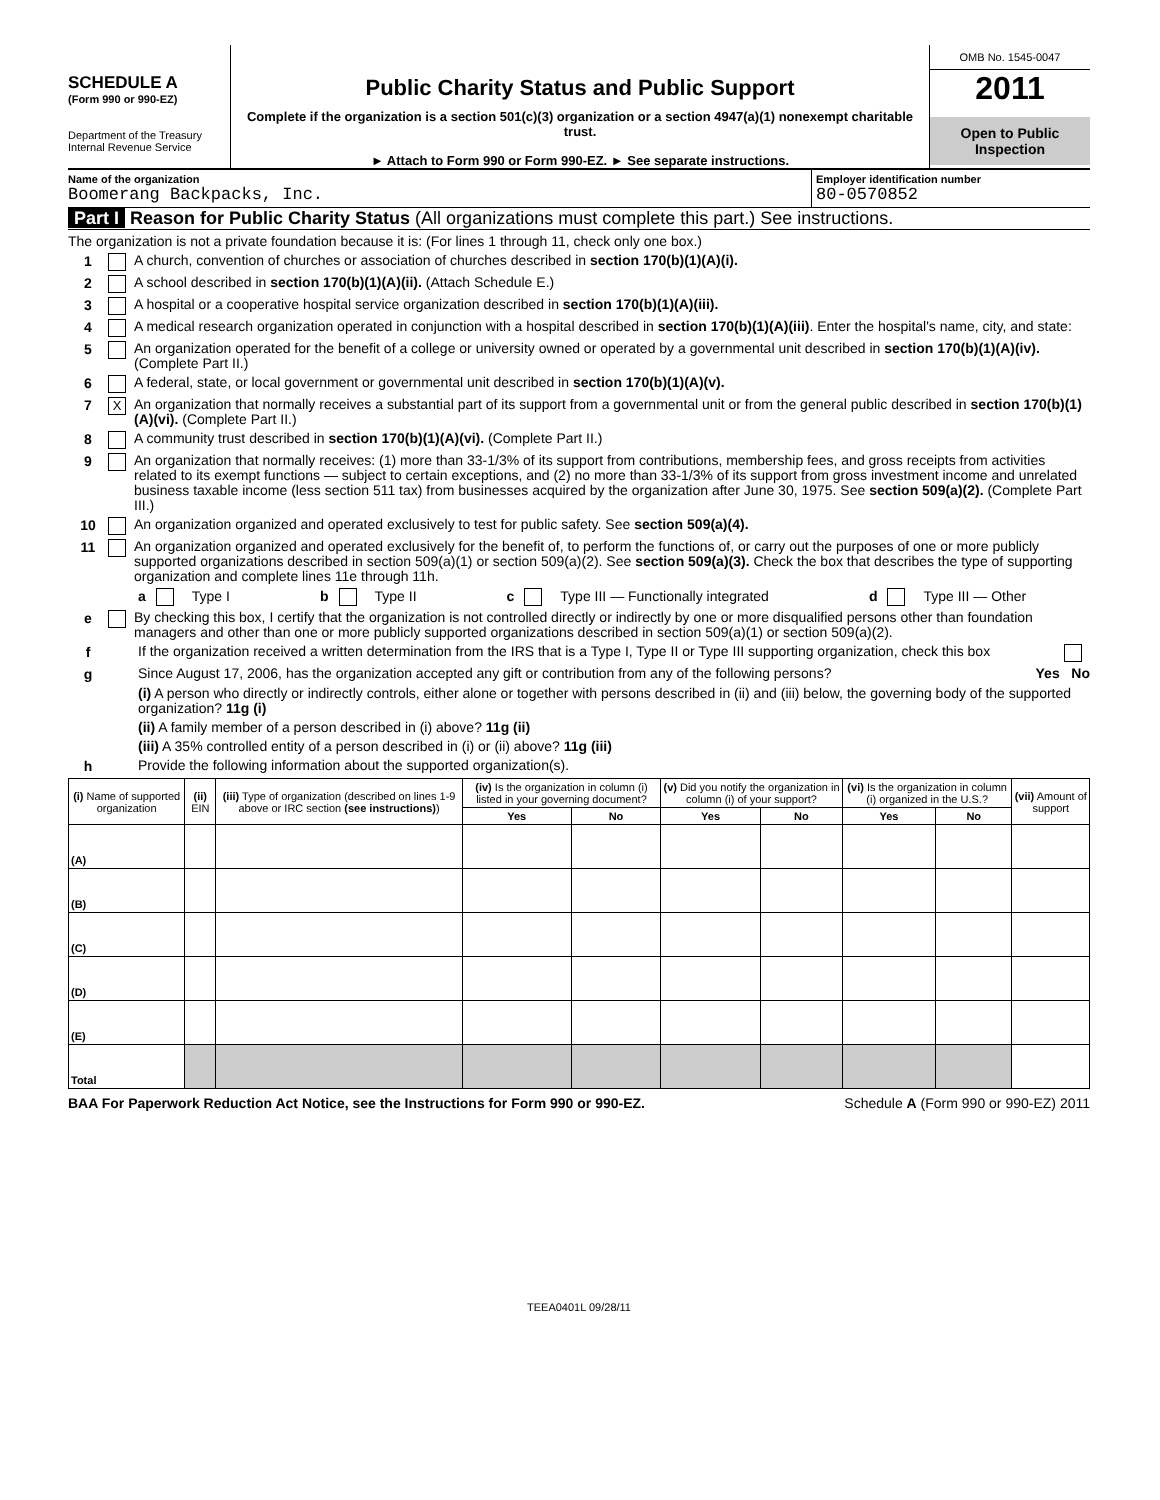SCHEDULE A
(Form 990 or 990-EZ)
Department of the Treasury
Internal Revenue Service
Public Charity Status and Public Support
Complete if the organization is a section 501(c)(3) organization or a section 4947(a)(1) nonexempt charitable trust.
► Attach to Form 990 or Form 990-EZ. ► See separate instructions.
OMB No. 1545-0047
2011
Open to Public
Inspection
Name of the organization
Boomerang Backpacks, Inc.
Employer identification number
80-0570852
Part I Reason for Public Charity Status (All organizations must complete this part.) See instructions.
The organization is not a private foundation because it is: (For lines 1 through 11, check only one box.)
1 A church, convention of churches or association of churches described in section 170(b)(1)(A)(i).
2 A school described in section 170(b)(1)(A)(ii). (Attach Schedule E.)
3 A hospital or a cooperative hospital service organization described in section 170(b)(1)(A)(iii).
4 A medical research organization operated in conjunction with a hospital described in section 170(b)(1)(A)(iii). Enter the hospital's name, city, and state:
5 An organization operated for the benefit of a college or university owned or operated by a governmental unit described in section 170(b)(1)(A)(iv). (Complete Part II.)
6 A federal, state, or local government or governmental unit described in section 170(b)(1)(A)(v).
7 X An organization that normally receives a substantial part of its support from a governmental unit or from the general public described in section 170(b)(1)(A)(vi). (Complete Part II.)
8 A community trust described in section 170(b)(1)(A)(vi). (Complete Part II.)
9 An organization that normally receives: (1) more than 33-1/3% of its support from contributions, membership fees, and gross receipts from activities related to its exempt functions — subject to certain exceptions, and (2) no more than 33-1/3% of its support from gross investment income and unrelated business taxable income (less section 511 tax) from businesses acquired by the organization after June 30, 1975. See section 509(a)(2). (Complete Part III.)
10 An organization organized and operated exclusively to test for public safety. See section 509(a)(4).
11 An organization organized and operated exclusively for the benefit of, to perform the functions of, or carry out the purposes of one or more publicly supported organizations described in section 509(a)(1) or section 509(a)(2). See section 509(a)(3). Check the box that describes the type of supporting organization and complete lines 11e through 11h.
a Type I b Type II c Type III — Functionally integrated d Type III — Other
e By checking this box, I certify that the organization is not controlled directly or indirectly by one or more disqualified persons other than foundation managers and other than one or more publicly supported organizations described in section 509(a)(1) or section 509(a)(2).
f If the organization received a written determination from the IRS that is a Type I, Type II or Type III supporting organization, check this box
g Since August 17, 2006, has the organization accepted any gift or contribution from any of the following persons? Yes No
(i) A person who directly or indirectly controls, either alone or together with persons described in (ii) and (iii) below, the governing body of the supported organization? 11g (i)
(ii) A family member of a person described in (i) above? 11g (ii)
(iii) A 35% controlled entity of a person described in (i) or (ii) above? 11g (iii)
h Provide the following information about the supported organization(s).
| (i) Name of supported organization | (ii) EIN | (iii) Type of organization (described on lines 1-9 above or IRC section (see instructions) ) | (iv) Is the organization in column (i) listed in your governing document? | | (v) Did you notify the organization in column (i) of your support? | | (vi) Is the organization in column (i) organized in the U.S.? | | (vii) Amount of support |
| --- | --- | --- | --- | --- | --- | --- | --- | --- | --- |
| | | | Yes | No | Yes | No | Yes | No | |
| (A) | | | | | | | | | |
| (B) | | | | | | | | | |
| (C) | | | | | | | | | |
| (D) | | | | | | | | | |
| (E) | | | | | | | | | |
| Total | | | | | | | | | |
BAA For Paperwork Reduction Act Notice, see the Instructions for Form 990 or 990-EZ. Schedule A (Form 990 or 990-EZ) 2011
TEEA0401L 09/28/11